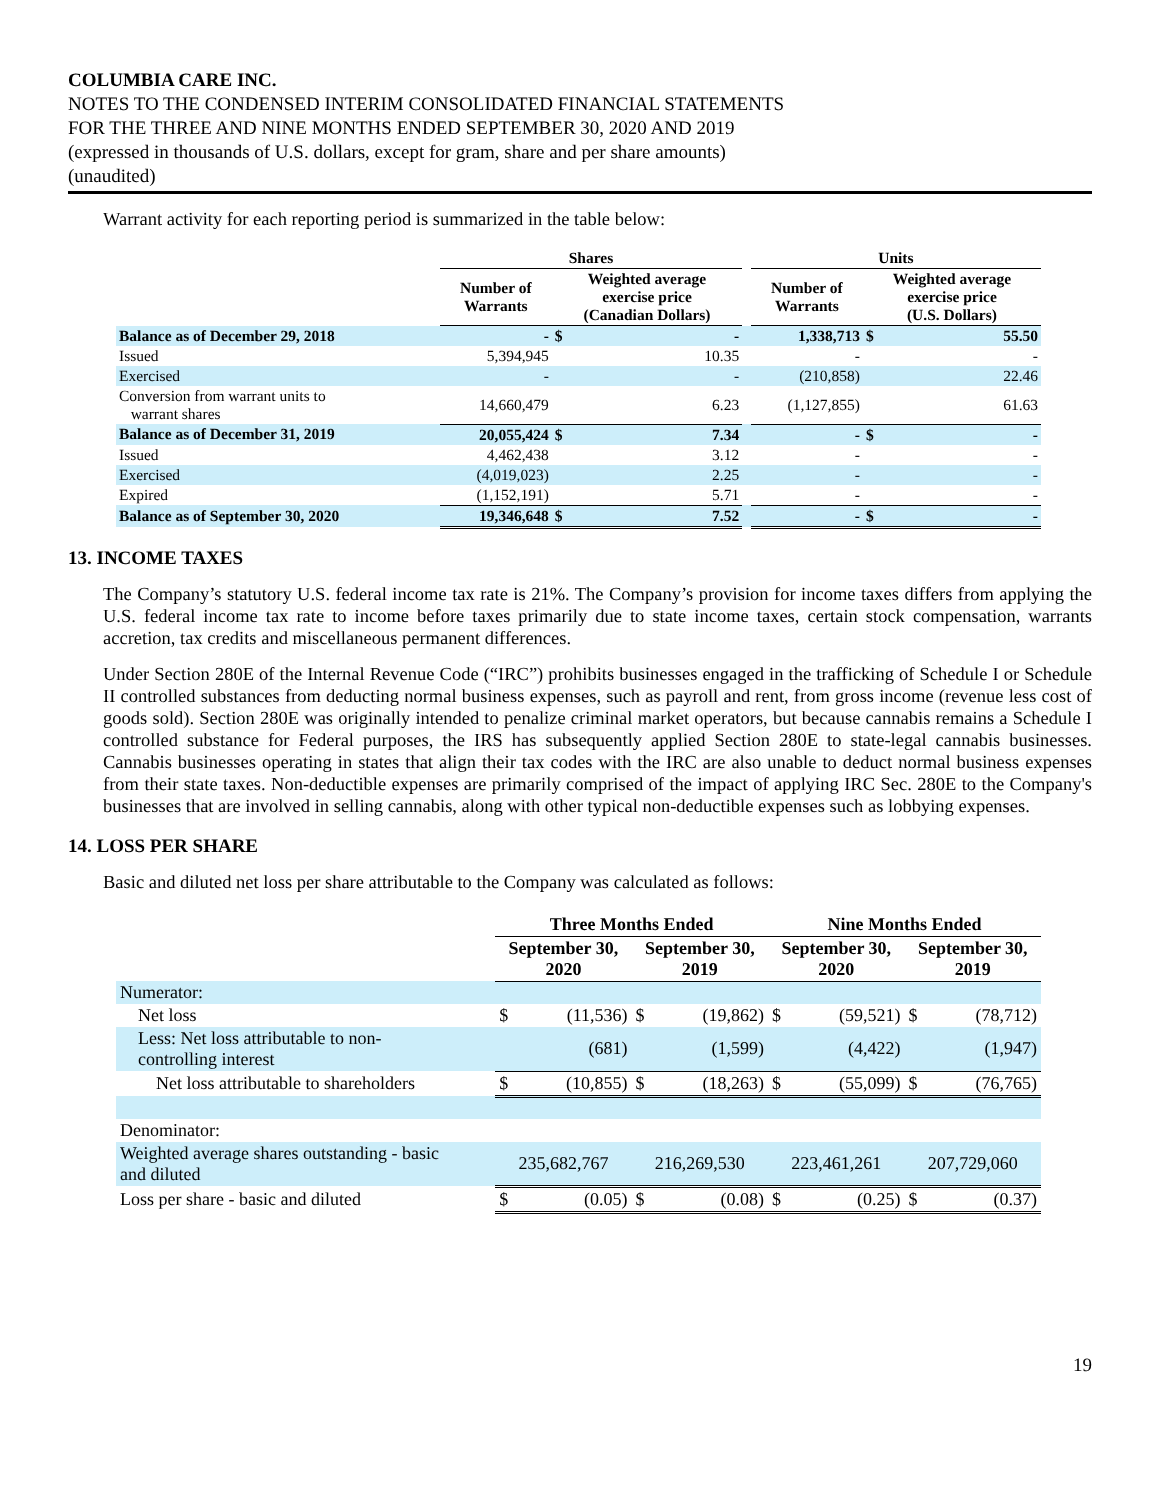COLUMBIA CARE INC.
NOTES TO THE CONDENSED INTERIM CONSOLIDATED FINANCIAL STATEMENTS
FOR THE THREE AND NINE MONTHS ENDED SEPTEMBER 30, 2020 AND 2019
(expressed in thousands of U.S. dollars, except for gram, share and per share amounts)
(unaudited)
Warrant activity for each reporting period is summarized in the table below:
| | Shares | | | | Units | | |
| --- | --- | --- | --- | --- | --- | --- | --- |
| | Number of Warrants | Weighted average exercise price (Canadian Dollars) | | | Number of Warrants | Weighted average exercise price (U.S. Dollars) | |
| Balance as of December 29, 2018 | - | $ | - | | 1,338,713 | $ | 55.50 |
| Issued | 5,394,945 | | 10.35 | | - | | - |
| Exercised | - | | - | | (210,858) | | 22.46 |
| Conversion from warrant units to warrant shares | 14,660,479 | | 6.23 | | (1,127,855) | | 61.63 |
| Balance as of December 31, 2019 | 20,055,424 | $ | 7.34 | | - | $ | - |
| Issued | 4,462,438 | | 3.12 | | - | | - |
| Exercised | (4,019,023) | | 2.25 | | - | | - |
| Expired | (1,152,191) | | 5.71 | | - | | - |
| Balance as of September 30, 2020 | 19,346,648 | $ | 7.52 | | - | $ | - |
13. INCOME TAXES
The Company’s statutory U.S. federal income tax rate is 21%. The Company’s provision for income taxes differs from applying the U.S. federal income tax rate to income before taxes primarily due to state income taxes, certain stock compensation, warrants accretion, tax credits and miscellaneous permanent differences.
Under Section 280E of the Internal Revenue Code (“IRC”) prohibits businesses engaged in the trafficking of Schedule I or Schedule II controlled substances from deducting normal business expenses, such as payroll and rent, from gross income (revenue less cost of goods sold). Section 280E was originally intended to penalize criminal market operators, but because cannabis remains a Schedule I controlled substance for Federal purposes, the IRS has subsequently applied Section 280E to state-legal cannabis businesses. Cannabis businesses operating in states that align their tax codes with the IRC are also unable to deduct normal business expenses from their state taxes. Non-deductible expenses are primarily comprised of the impact of applying IRC Sec. 280E to the Company's businesses that are involved in selling cannabis, along with other typical non-deductible expenses such as lobbying expenses.
14. LOSS PER SHARE
Basic and diluted net loss per share attributable to the Company was calculated as follows:
| | Three Months Ended | | | | Nine Months Ended | | | |
| --- | --- | --- | --- | --- | --- | --- | --- | --- |
| | September 30, 2020 | | September 30, 2019 | | September 30, 2020 | | September 30, 2019 | |
| Numerator: | | | | | | | | |
| Net loss | $ | (11,536) | $ | (19,862) | $ | (59,521) | $ | (78,712) |
| Less: Net loss attributable to non- controlling interest | | (681) | | (1,599) | | (4,422) | | (1,947) |
| Net loss attributable to shareholders | $ | (10,855) | $ | (18,263) | $ | (55,099) | $ | (76,765) |
| Denominator: | | | | | | | | |
| Weighted average shares outstanding - basic and diluted | 235,682,767 | | 216,269,530 | | 223,461,261 | | 207,729,060 | |
| Loss per share - basic and diluted | $ | (0.05) | $ | (0.08) | $ | (0.25) | $ | (0.37) |
19